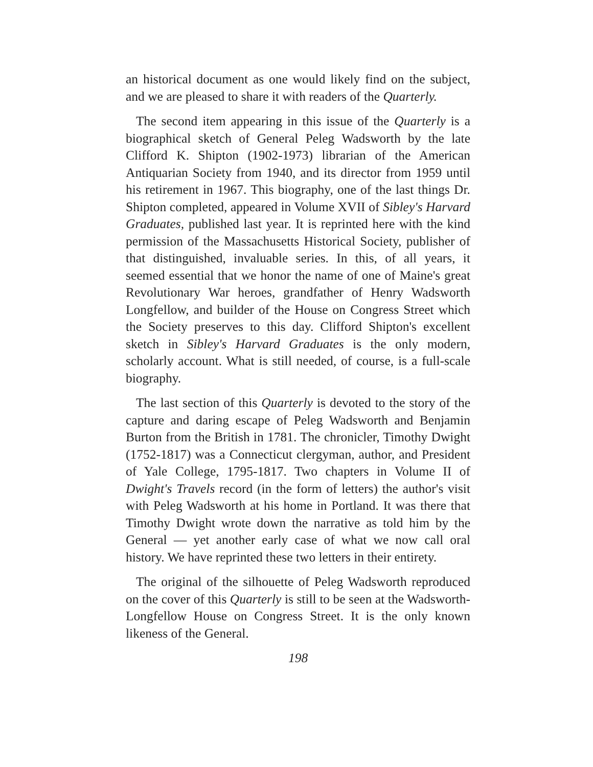an historical document as one would likely find on the subject, and we are pleased to share it with readers of the Quarterly.
The second item appearing in this issue of the Quarterly is a biographical sketch of General Peleg Wadsworth by the late Clifford K. Shipton (1902-1973) librarian of the American Antiquarian Society from 1940, and its director from 1959 until his retirement in 1967. This biography, one of the last things Dr. Shipton completed, appeared in Volume XVII of Sibley's Harvard Graduates, published last year. It is reprinted here with the kind permission of the Massachusetts Historical Society, publisher of that distinguished, invaluable series. In this, of all years, it seemed essential that we honor the name of one of Maine's great Revolutionary War heroes, grandfather of Henry Wadsworth Longfellow, and builder of the House on Congress Street which the Society preserves to this day. Clifford Shipton's excellent sketch in Sibley's Harvard Graduates is the only modern, scholarly account. What is still needed, of course, is a full-scale biography.
The last section of this Quarterly is devoted to the story of the capture and daring escape of Peleg Wadsworth and Benjamin Burton from the British in 1781. The chronicler, Timothy Dwight (1752-1817) was a Connecticut clergyman, author, and President of Yale College, 1795-1817. Two chapters in Volume II of Dwight's Travels record (in the form of letters) the author's visit with Peleg Wadsworth at his home in Portland. It was there that Timothy Dwight wrote down the narrative as told him by the General — yet another early case of what we now call oral history. We have reprinted these two letters in their entirety.
The original of the silhouette of Peleg Wadsworth reproduced on the cover of this Quarterly is still to be seen at the Wadsworth-Longfellow House on Congress Street. It is the only known likeness of the General.
198